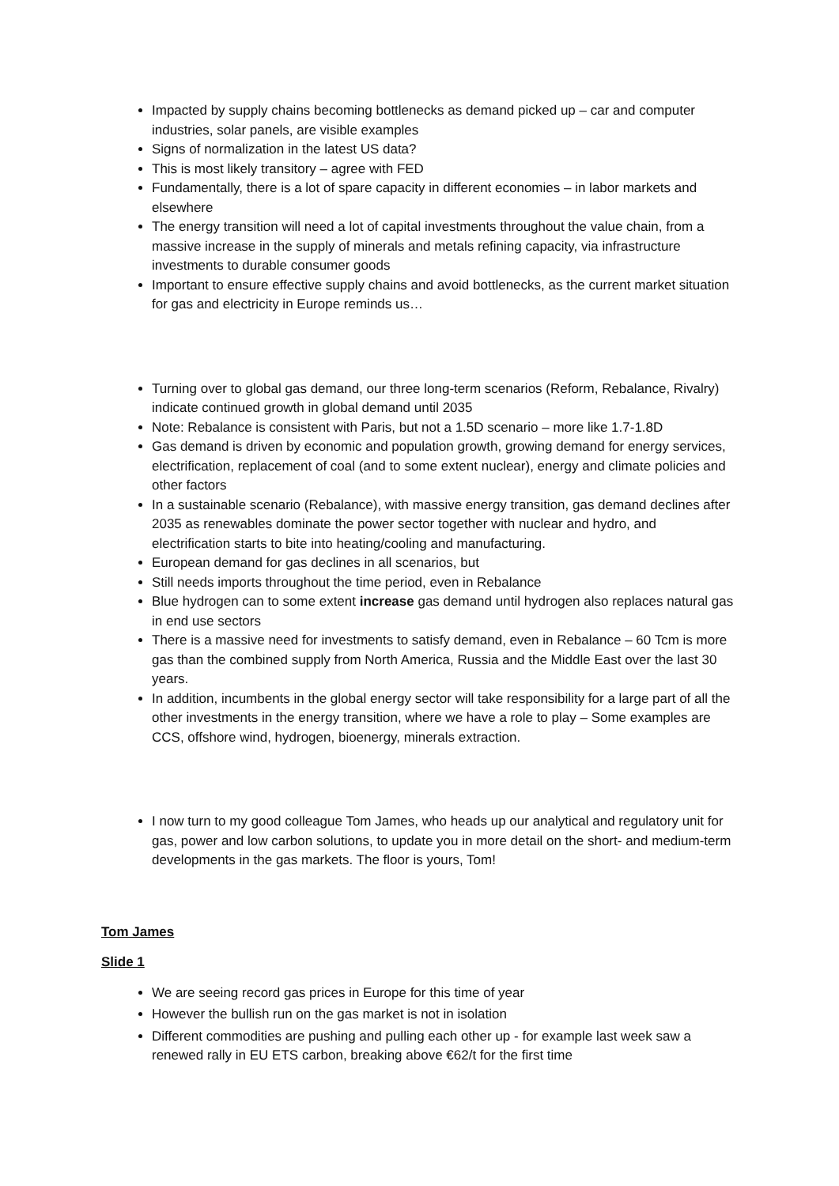Impacted by supply chains becoming bottlenecks as demand picked up – car and computer industries, solar panels, are visible examples
Signs of normalization in the latest US data?
This is most likely transitory – agree with FED
Fundamentally, there is a lot of spare capacity in different economies – in labor markets and elsewhere
The energy transition will need a lot of capital investments throughout the value chain, from a massive increase in the supply of minerals and metals refining capacity, via infrastructure investments to durable consumer goods
Important to ensure effective supply chains and avoid bottlenecks, as the current market situation for gas and electricity in Europe reminds us…
Turning over to global gas demand, our three long-term scenarios (Reform, Rebalance, Rivalry) indicate continued growth in global demand until 2035
Note: Rebalance is consistent with Paris, but not a 1.5D scenario – more like 1.7-1.8D
Gas demand is driven by economic and population growth, growing demand for energy services, electrification, replacement of coal (and to some extent nuclear), energy and climate policies and other factors
In a sustainable scenario (Rebalance), with massive energy transition, gas demand declines after 2035 as renewables dominate the power sector together with nuclear and hydro, and electrification starts to bite into heating/cooling and manufacturing.
European demand for gas declines in all scenarios, but
Still needs imports throughout the time period, even in Rebalance
Blue hydrogen can to some extent increase gas demand until hydrogen also replaces natural gas in end use sectors
There is a massive need for investments to satisfy demand, even in Rebalance – 60 Tcm is more gas than the combined supply from North America, Russia and the Middle East over the last 30 years.
In addition, incumbents in the global energy sector will take responsibility for a large part of all the other investments in the energy transition, where we have a role to play – Some examples are CCS, offshore wind, hydrogen, bioenergy, minerals extraction.
I now turn to my good colleague Tom James, who heads up our analytical and regulatory unit for gas, power and low carbon solutions, to update you in more detail on the short- and medium-term developments in the gas markets. The floor is yours, Tom!
Tom James
Slide 1
We are seeing record gas prices in Europe for this time of year
However the bullish run on the gas market is not in isolation
Different commodities are pushing and pulling each other up - for example last week saw a renewed rally in EU ETS carbon, breaking above €62/t for the first time